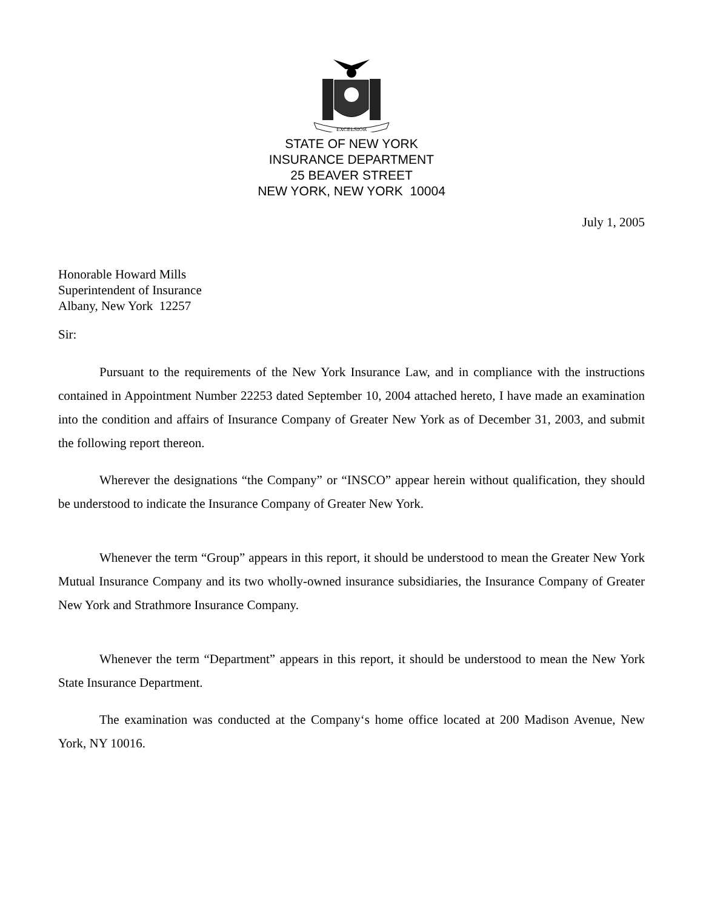EXCELSIOR
STATE OF NEW YORK
INSURANCE DEPARTMENT
25 BEAVER STREET
NEW YORK, NEW YORK 10004
July 1, 2005
Honorable Howard Mills
Superintendent of Insurance
Albany, New York 12257
Sir:
Pursuant to the requirements of the New York Insurance Law, and in compliance with the instructions contained in Appointment Number 22253 dated September 10, 2004 attached hereto, I have made an examination into the condition and affairs of Insurance Company of Greater New York as of December 31, 2003, and submit the following report thereon.
Wherever the designations “the Company” or “INSCO” appear herein without qualification, they should be understood to indicate the Insurance Company of Greater New York.
Whenever the term “Group” appears in this report, it should be understood to mean the Greater New York Mutual Insurance Company and its two wholly-owned insurance subsidiaries, the Insurance Company of Greater New York and Strathmore Insurance Company.
Whenever the term “Department” appears in this report, it should be understood to mean the New York State Insurance Department.
The examination was conducted at the Company‘s home office located at 200 Madison Avenue, New York, NY 10016.